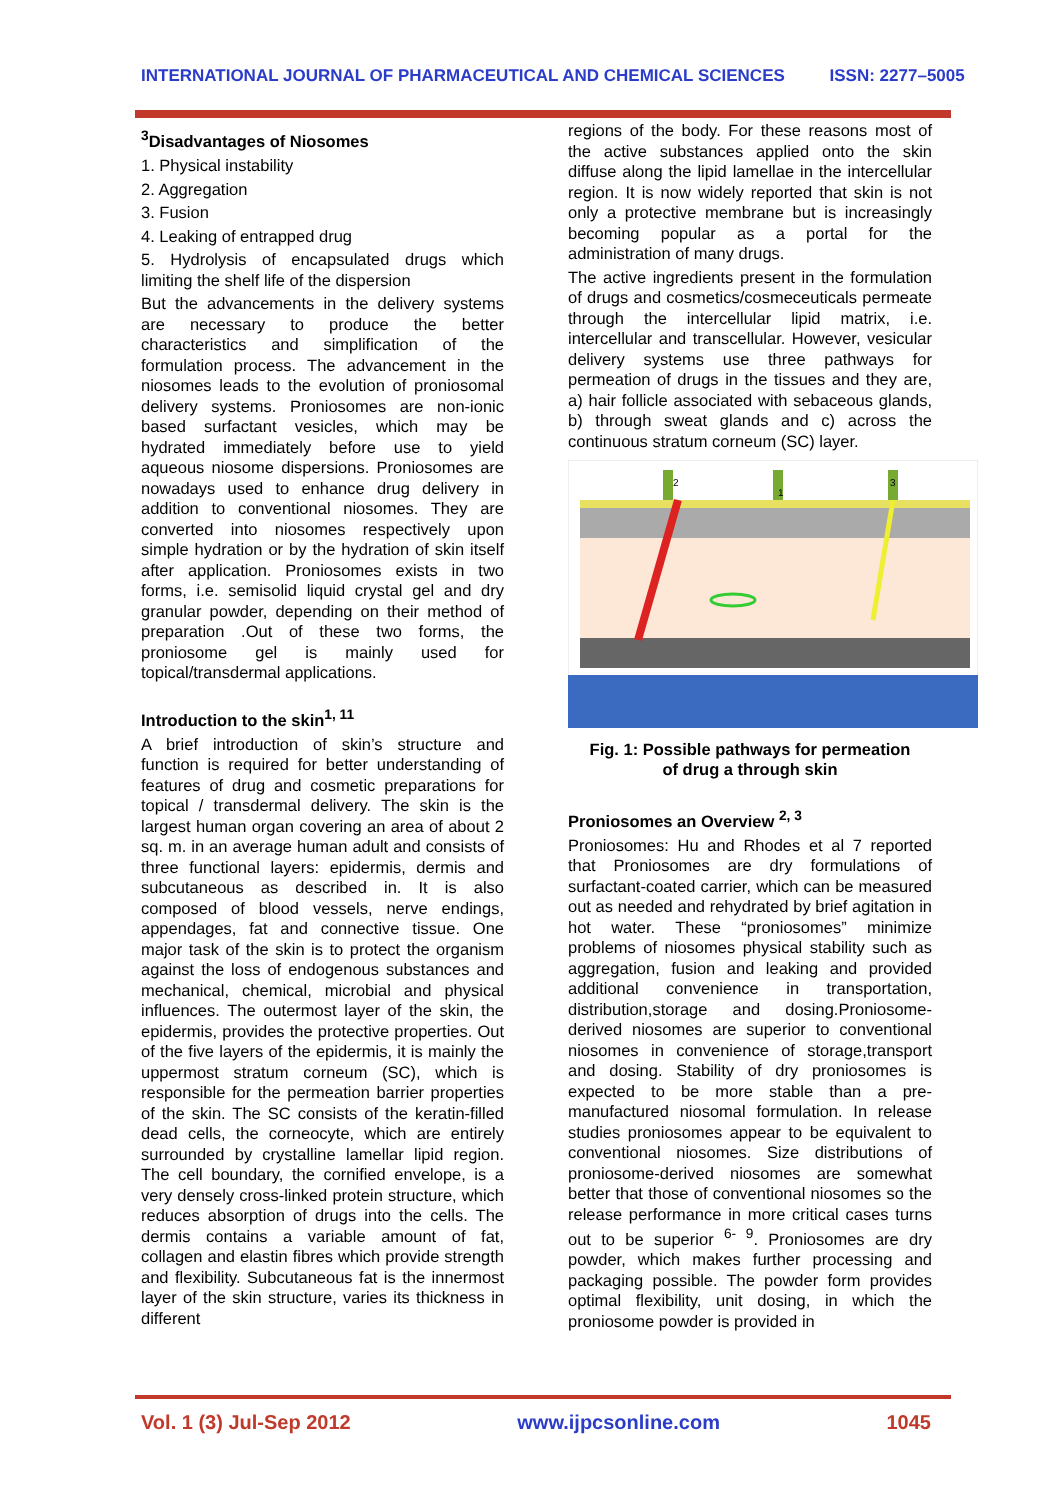INTERNATIONAL JOURNAL OF PHARMACEUTICAL AND CHEMICAL SCIENCES ISSN: 2277–5005
<sup>3</sup> Disadvantages of Niosomes
1. Physical instability
2. Aggregation
3. Fusion
4. Leaking of entrapped drug
5. Hydrolysis of encapsulated drugs which limiting the shelf life of the dispersion
But the advancements in the delivery systems are necessary to produce the better characteristics and simplification of the formulation process. The advancement in the niosomes leads to the evolution of proniosomal delivery systems. Proniosomes are non-ionic based surfactant vesicles, which may be hydrated immediately before use to yield aqueous niosome dispersions. Proniosomes are nowadays used to enhance drug delivery in addition to conventional niosomes. They are converted into niosomes respectively upon simple hydration or by the hydration of skin itself after application. Proniosomes exists in two forms, i.e. semisolid liquid crystal gel and dry granular powder, depending on their method of preparation .Out of these two forms, the proniosome gel is mainly used for topical/transdermal applications.
Introduction to the skin<sup>1, 11</sup>
A brief introduction of skin’s structure and function is required for better understanding of features of drug and cosmetic preparations for topical / transdermal delivery. The skin is the largest human organ covering an area of about 2 sq. m. in an average human adult and consists of three functional layers: epidermis, dermis and subcutaneous as described in. It is also composed of blood vessels, nerve endings, appendages, fat and connective tissue. One major task of the skin is to protect the organism against the loss of endogenous substances and mechanical, chemical, microbial and physical influences. The outermost layer of the skin, the epidermis, provides the protective properties. Out of the five layers of the epidermis, it is mainly the uppermost stratum corneum (SC), which is responsible for the permeation barrier properties of the skin. The SC consists of the keratin-filled dead cells, the corneocyte, which are entirely surrounded by crystalline lamellar lipid region. The cell boundary, the cornified envelope, is a very densely cross-linked protein structure, which reduces absorption of drugs into the cells. The dermis contains a variable amount of fat, collagen and elastin fibres which provide strength and flexibility. Subcutaneous fat is the innermost layer of the skin structure, varies its thickness in different
regions of the body. For these reasons most of the active substances applied onto the skin diffuse along the lipid lamellae in the intercellular region. It is now widely reported that skin is not only a protective membrane but is increasingly becoming popular as a portal for the administration of many drugs.
The active ingredients present in the formulation of drugs and cosmetics/cosmeceuticals permeate through the intercellular lipid matrix, i.e. intercellular and transcellular. However, vesicular delivery systems use three pathways for permeation of drugs in the tissues and they are, a) hair follicle associated with sebaceous glands, b) through sweat glands and c) across the continuous stratum corneum (SC) layer.
2
1
3
Fig. 1: Possible pathways for permeation
of drug a through skin
Proniosomes an Overview <sup>2, 3</sup>
Proniosomes: Hu and Rhodes et al 7 reported that Proniosomes are dry formulations of surfactant-coated carrier, which can be measured out as needed and rehydrated by brief agitation in hot water. These “proniosomes” minimize problems of niosomes physical stability such as aggregation, fusion and leaking and provided additional convenience in transportation, distribution,storage and dosing.Proniosome-derived niosomes are superior to conventional niosomes in convenience of storage,transport and dosing. Stability of dry proniosomes is expected to be more stable than a pre-manufactured niosomal formulation. In release studies proniosomes appear to be equivalent to conventional niosomes. Size distributions of proniosome-derived niosomes are somewhat better that those of conventional niosomes so the release performance in more critical cases turns out to be superior <sup>6- 9</sup>. Proniosomes are dry powder, which makes further processing and packaging possible. The powder form provides optimal flexibility, unit dosing, in which the proniosome powder is provided in
Vol. 1 (3) Jul-Sep 2012 www.ijpcsonline.com 1045